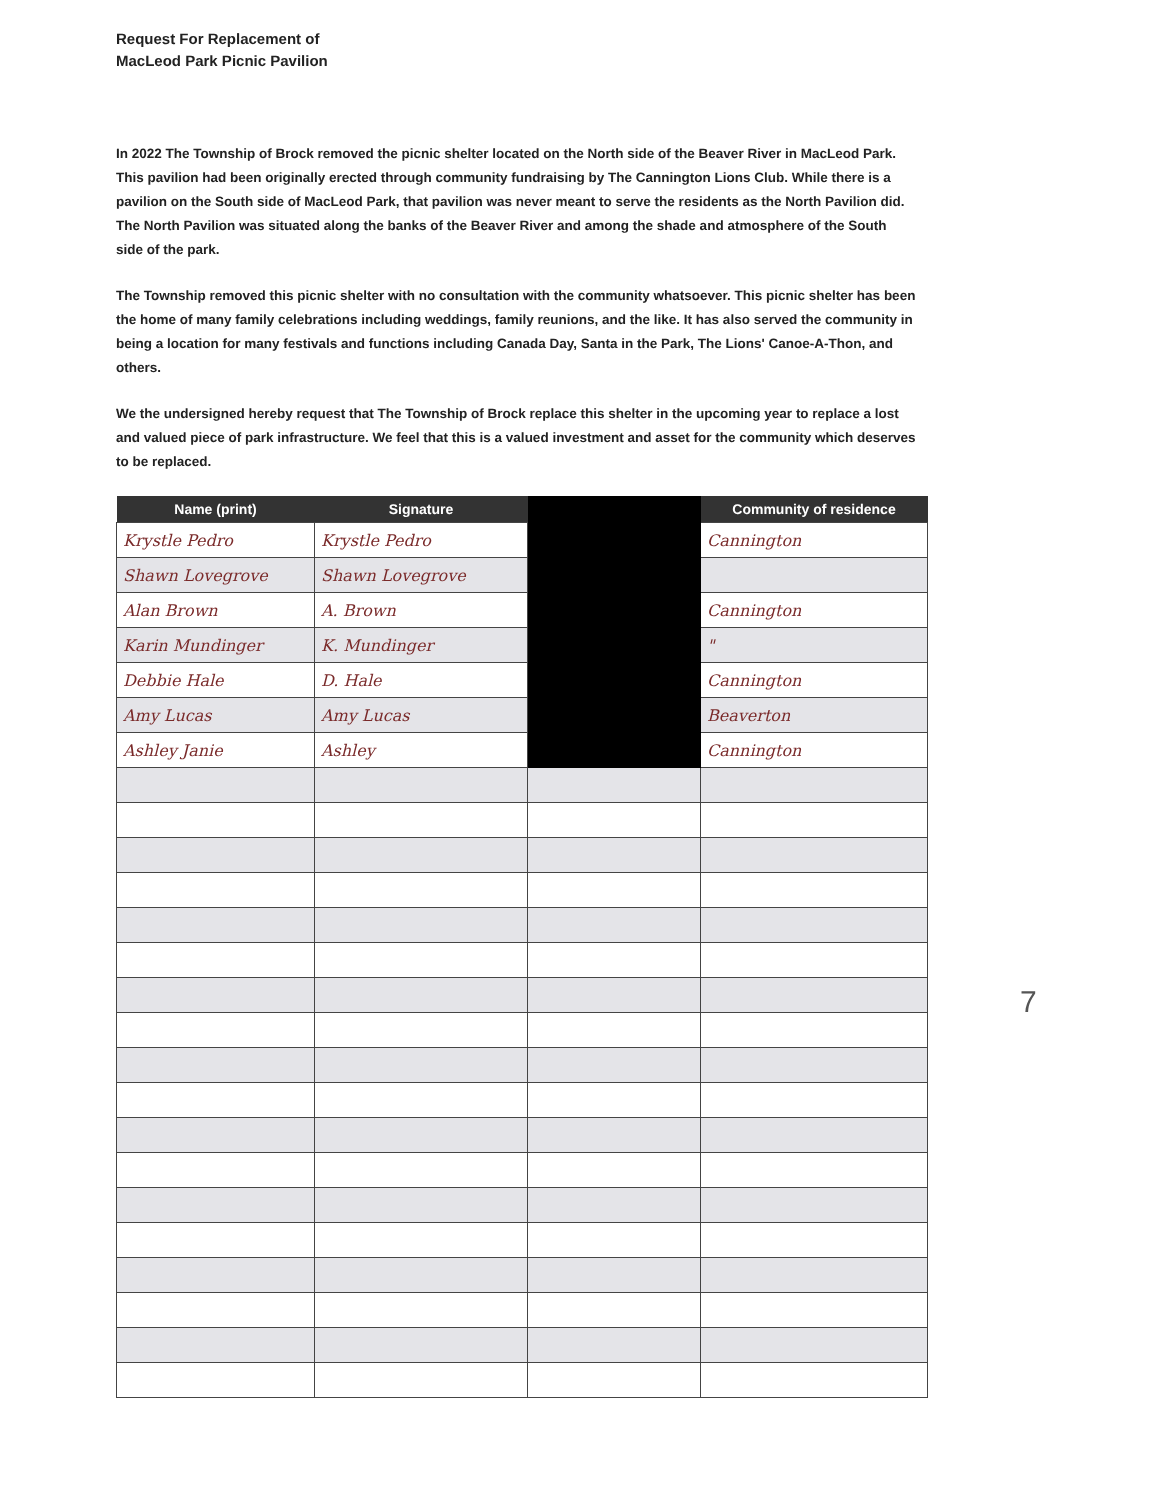Request For Replacement of
MacLeod Park Picnic Pavilion
In 2022 The Township of Brock removed the picnic shelter located on the North side of the Beaver River in MacLeod Park. This pavilion had been originally erected through community fundraising by The Cannington Lions Club. While there is a pavilion on the South side of MacLeod Park, that pavilion was never meant to serve the residents as the North Pavilion did. The North Pavilion was situated along the banks of the Beaver River and among the shade and atmosphere of the South side of the park.
The Township removed this picnic shelter with no consultation with the community whatsoever. This picnic shelter has been the home of many family celebrations including weddings, family reunions, and the like. It has also served the community in being a location for many festivals and functions including Canada Day, Santa in the Park, The Lions' Canoe-A-Thon, and others.
We the undersigned hereby request that The Township of Brock replace this shelter in the upcoming year to replace a lost and valued piece of park infrastructure. We feel that this is a valued investment and asset for the community which deserves to be replaced.
| Name (print) | Signature | | Community of residence |
| --- | --- | --- | --- |
| Krystle Pedro | Krystle Pedro | | Cannington |
| Shawn Lovegrove | Shawn Lovegrove | | |
| Alan Brown | A. Brown | | Cannington |
| Karin Mundinger | K. Mundinger | | " |
| Debbie Hale | D. Hale | | Cannington |
| Amy Lucas | Amy Lucas | | Beaverton |
| Ashley Janie | Ashley | | Cannington |
7